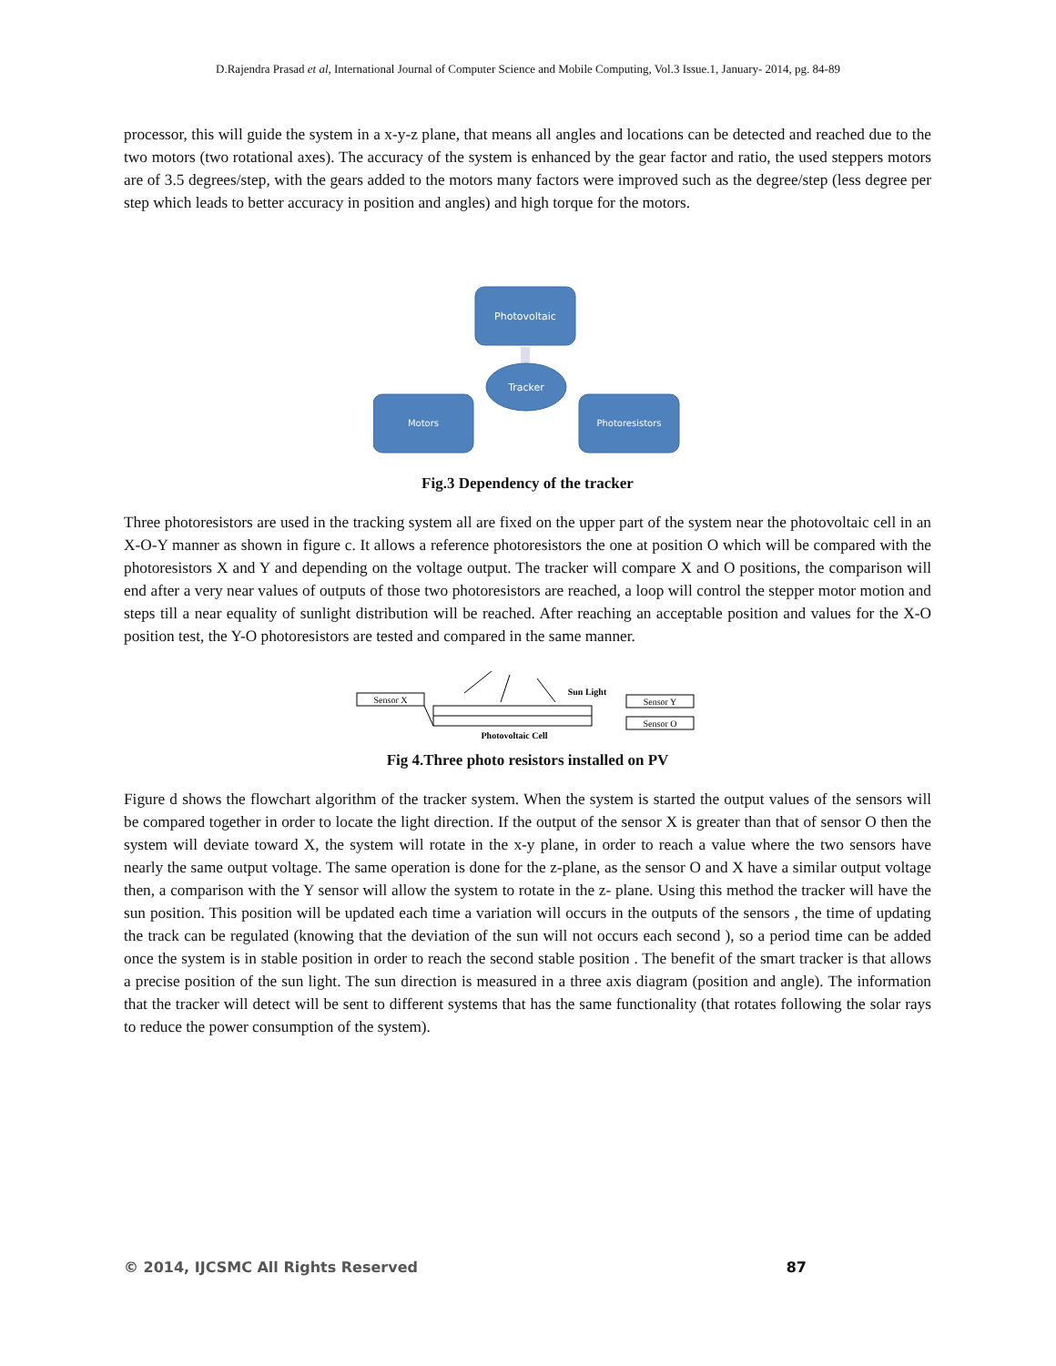D.Rajendra Prasad et al, International Journal of Computer Science and Mobile Computing, Vol.3 Issue.1, January- 2014, pg. 84-89
processor, this will guide the system in a x-y-z plane, that means all angles and locations can be detected and reached due to the two motors (two rotational axes). The accuracy of the system is enhanced by the gear factor and ratio, the used steppers motors are of 3.5 degrees/step, with the gears added to the motors many factors were improved such as the degree/step (less degree per step which leads to better accuracy in position and angles) and high torque for the motors.
Photovoltaic
Tracker
Motors
Photoresistors
Fig.3 Dependency of the tracker
Three photoresistors are used in the tracking system all are fixed on the upper part of the system near the photovoltaic cell in an X-O-Y manner as shown in figure c. It allows a reference photoresistors the one at position O which will be compared with the photoresistors X and Y and depending on the voltage output. The tracker will compare X and O positions, the comparison will end after a very near values of outputs of those two photoresistors are reached, a loop will control the stepper motor motion and steps till a near equality of sunlight distribution will be reached. After reaching an acceptable position and values for the X-O position test, the Y-O photoresistors are tested and compared in the same manner.
Sensor X
Sensor Y
Sensor O
Sun Light
Photovoltaic Cell
Fig 4.Three photo resistors installed on PV
Figure d shows the flowchart algorithm of the tracker system. When the system is started the output values of the sensors will be compared together in order to locate the light direction. If the output of the sensor X is greater than that of sensor O then the system will deviate toward X, the system will rotate in the x-y plane, in order to reach a value where the two sensors have nearly the same output voltage. The same operation is done for the z-plane, as the sensor O and X have a similar output voltage then, a comparison with the Y sensor will allow the system to rotate in the z- plane. Using this method the tracker will have the sun position. This position will be updated each time a variation will occurs in the outputs of the sensors , the time of updating the track can be regulated (knowing that the deviation of the sun will not occurs each second ), so a period time can be added once the system is in stable position in order to reach the second stable position . The benefit of the smart tracker is that allows a precise position of the sun light. The sun direction is measured in a three axis diagram (position and angle). The information that the tracker will detect will be sent to different systems that has the same functionality (that rotates following the solar rays to reduce the power consumption of the system).
© 2014, IJCSMC All Rights Reserved 87